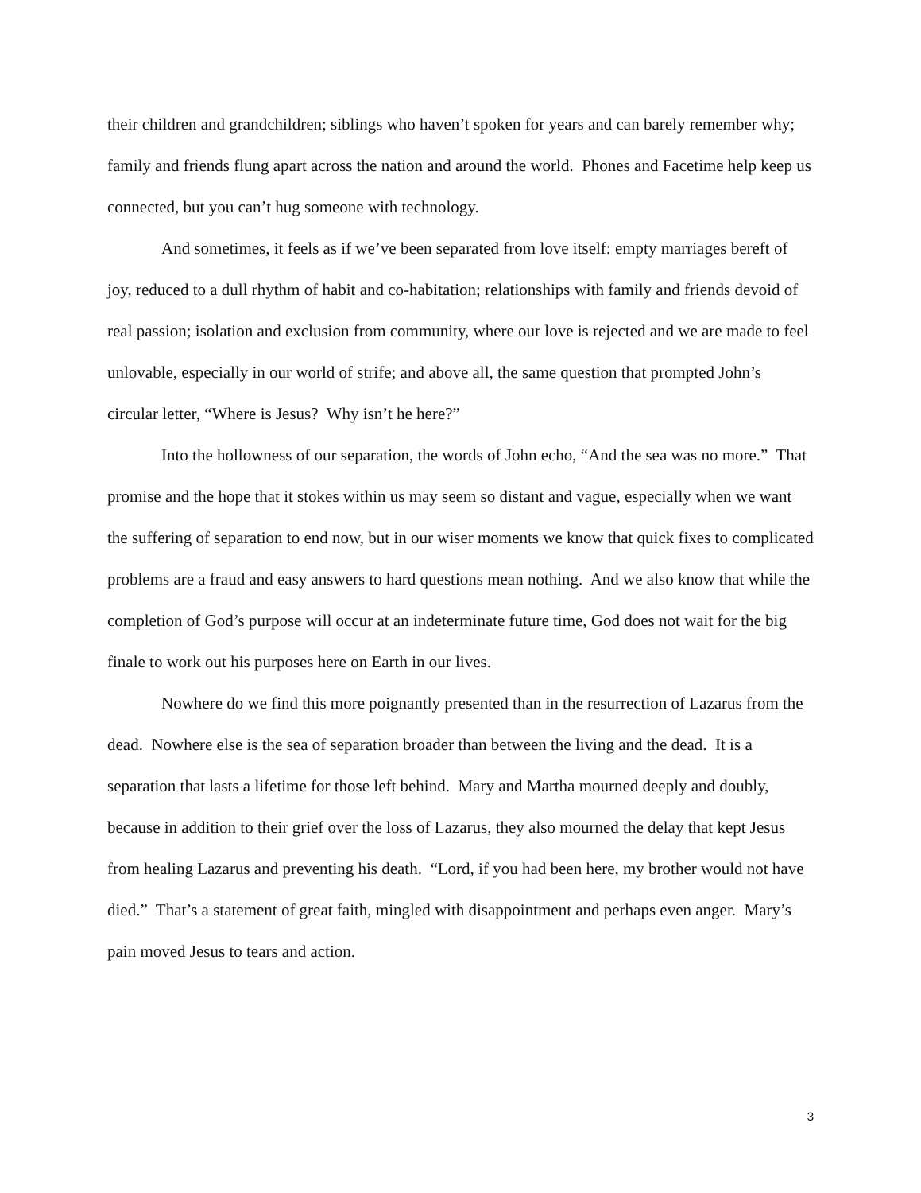their children and grandchildren; siblings who haven’t spoken for years and can barely remember why; family and friends flung apart across the nation and around the world. Phones and Facetime help keep us connected, but you can’t hug someone with technology.
And sometimes, it feels as if we’ve been separated from love itself: empty marriages bereft of joy, reduced to a dull rhythm of habit and co-habitation; relationships with family and friends devoid of real passion; isolation and exclusion from community, where our love is rejected and we are made to feel unlovable, especially in our world of strife; and above all, the same question that prompted John’s circular letter, “Where is Jesus? Why isn’t he here?”
Into the hollowness of our separation, the words of John echo, “And the sea was no more.” That promise and the hope that it stokes within us may seem so distant and vague, especially when we want the suffering of separation to end now, but in our wiser moments we know that quick fixes to complicated problems are a fraud and easy answers to hard questions mean nothing. And we also know that while the completion of God’s purpose will occur at an indeterminate future time, God does not wait for the big finale to work out his purposes here on Earth in our lives.
Nowhere do we find this more poignantly presented than in the resurrection of Lazarus from the dead. Nowhere else is the sea of separation broader than between the living and the dead. It is a separation that lasts a lifetime for those left behind. Mary and Martha mourned deeply and doubly, because in addition to their grief over the loss of Lazarus, they also mourned the delay that kept Jesus from healing Lazarus and preventing his death. “Lord, if you had been here, my brother would not have died.” That’s a statement of great faith, mingled with disappointment and perhaps even anger. Mary’s pain moved Jesus to tears and action.
3